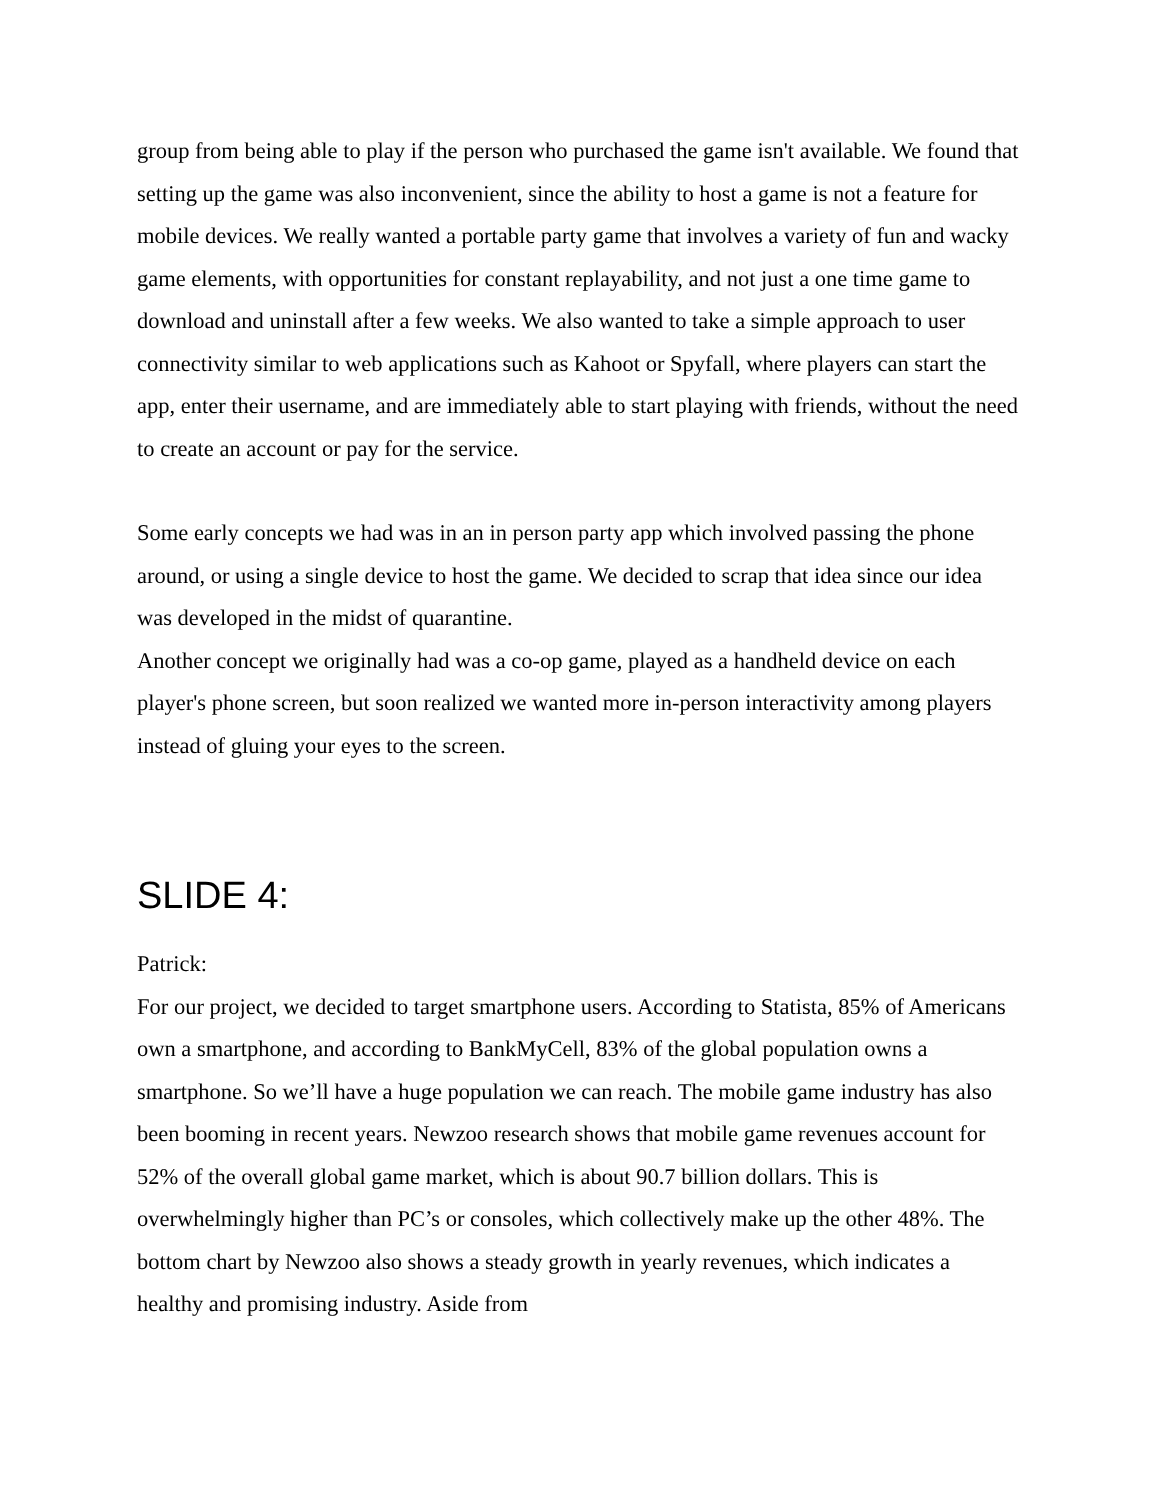group from being able to play if the person who purchased the game isn't available. We found that setting up the game was also inconvenient, since the ability to host a game is not a feature for mobile devices. We really wanted a portable party game that involves a variety of fun and wacky game elements, with opportunities for constant replayability, and not just a one time game to download and uninstall after a few weeks. We also wanted to take a simple approach to user connectivity similar to web applications such as Kahoot or Spyfall, where players can start the app, enter their username, and are immediately able to start playing with friends, without the need to create an account or pay for the service.
Some early concepts we had was in an in person party app which involved passing the phone around, or using a single device to host the game. We decided to scrap that idea since our idea was developed in the midst of quarantine.
Another concept we originally had was a co-op game, played as a handheld device on each player's phone screen, but soon realized we wanted more in-person interactivity among players instead of gluing your eyes to the screen.
SLIDE 4:
Patrick:
For our project, we decided to target smartphone users. According to Statista, 85% of Americans own a smartphone, and according to BankMyCell, 83% of the global population owns a smartphone. So we’ll have a huge population we can reach. The mobile game industry has also been booming in recent years. Newzoo research shows that mobile game revenues account for 52% of the overall global game market, which is about 90.7 billion dollars. This is overwhelmingly higher than PC’s or consoles, which collectively make up the other 48%. The bottom chart by Newzoo also shows a steady growth in yearly revenues, which indicates a healthy and promising industry. Aside from